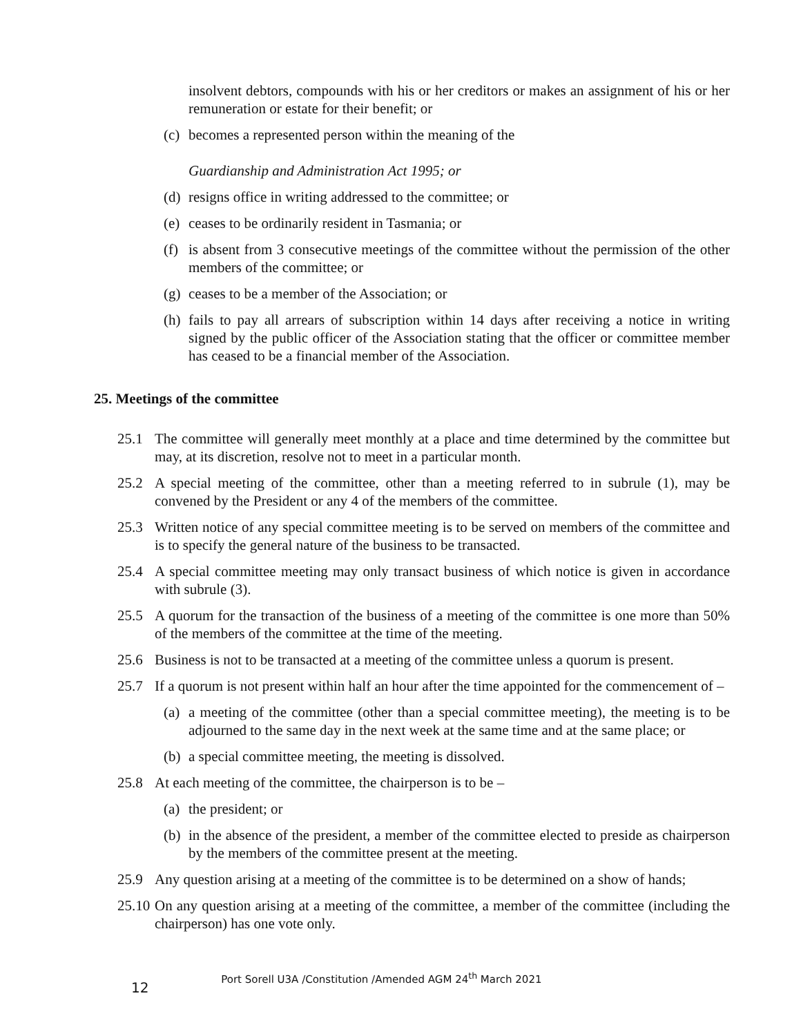insolvent debtors, compounds with his or her creditors or makes an assignment of his or her remuneration or estate for their benefit; or
(c) becomes a represented person within the meaning of the
Guardianship and Administration Act 1995; or
(d) resigns office in writing addressed to the committee; or
(e) ceases to be ordinarily resident in Tasmania; or
(f) is absent from 3 consecutive meetings of the committee without the permission of the other members of the committee; or
(g) ceases to be a member of the Association; or
(h) fails to pay all arrears of subscription within 14 days after receiving a notice in writing signed by the public officer of the Association stating that the officer or committee member has ceased to be a financial member of the Association.
25. Meetings of the committee
25.1 The committee will generally meet monthly at a place and time determined by the committee but may, at its discretion, resolve not to meet in a particular month.
25.2 A special meeting of the committee, other than a meeting referred to in subrule (1), may be convened by the President or any 4 of the members of the committee.
25.3 Written notice of any special committee meeting is to be served on members of the committee and is to specify the general nature of the business to be transacted.
25.4 A special committee meeting may only transact business of which notice is given in accordance with subrule (3).
25.5 A quorum for the transaction of the business of a meeting of the committee is one more than 50% of the members of the committee at the time of the meeting.
25.6 Business is not to be transacted at a meeting of the committee unless a quorum is present.
25.7 If a quorum is not present within half an hour after the time appointed for the commencement of –
(a) a meeting of the committee (other than a special committee meeting), the meeting is to be adjourned to the same day in the next week at the same time and at the same place; or
(b) a special committee meeting, the meeting is dissolved.
25.8 At each meeting of the committee, the chairperson is to be –
(a) the president; or
(b) in the absence of the president, a member of the committee elected to preside as chairperson by the members of the committee present at the meeting.
25.9 Any question arising at a meeting of the committee is to be determined on a show of hands;
25.10 On any question arising at a meeting of the committee, a member of the committee (including the chairperson) has one vote only.
12 Port Sorell U3A /Constitution /Amended AGM 24<sup>th</sup> March 2021